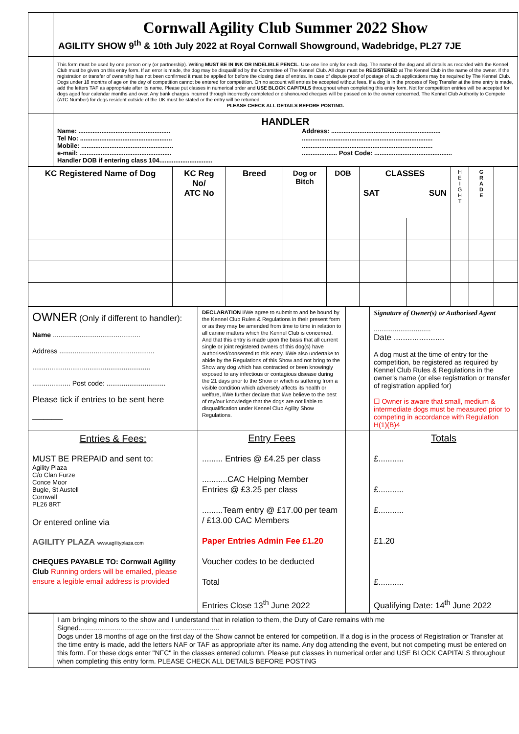| | Cornwall Agility Club Summer 2022 Show AGILITY SHOW 9<sup>th</sup> & 10th July 2022 at Royal Cornwall Showground, Wadebridge, PL27 7JE |
| | This form must be used by one person only (or partnership). Writing MUST BE IN INK OR INDELIBLE PENCIL . Use one line only for each dog. The name of the dog and all details as recorded with the Kennel Club must be given on this entry form. If an error is made, the dog may be disqualified by the Committee of The Kennel Club. All dogs must be REGISTERED at The Kennel Club in the name of the owner. If the registration or transfer of ownership has not been confirmed it must be applied for before the closing date of entries. In case of dispute proof of postage of such applications may be required by The Kennel Club. Dogs under 18 months of age on the day of competition cannot be entered for competition. On no account will entries be accepted without fees. If a dog is in the process of Reg Transfer at the time entry is made, add the letters TAF as appropriate after its name. Please put classes in numerical order and USE BLOCK CAPITALS throughout when completing this entry form. Not for competition entries will be accepted for dogs aged four calendar months and over. Any bank charges incurred through incorrectly completed or dishonoured cheques will be passed on to the owner concerned. The Kennel Club Authority to Compete (ATC Number) for dogs resident outside of the UK must be stated or the entry will be returned. PLEASE CHECK ALL DETAILS BEFORE POSTING. |
| | HANDLER Name: .................................................... Tel No: .................................................... Mobile: .................................................... e-mail: .................................................... Handler DOB if entering class 104.............................. Address: .............................................................. .......................................................................... .......................................................................... .................... Post Code: ............................................ |
| KC Registered Name of Dog | KC Reg No/ ATC No | Breed | Dog or Bitch | DOB | CLASSES SAT SUN | | H E I G H T | G R A D E | |
| OWNER (Only if different to handler): Name .............................................. Address .................................................. .............................................................. .................... Post code: ............................... Please tick if entries to be sent here ________ | DECLARATION I/We agree to submit to and be bound by the Kennel Club Rules & Regulations in their present form or as they may be amended from time to time in relation to all canine matters which the Kennel Club is concerned. And that this entry is made upon the basis that all current single or joint registered owners of this dog(s) have authorised/consented to this entry. I/We also undertake to abide by the Regulations of this Show and not bring to the Show any dog which has contracted or been knowingly exposed to any infectious or contagious disease during the 21 days prior to the Show or which is suffering from a visible condition which adversely affects its health or welfare, I/We further declare that I/we believe to the best of my/our knowledge that the dogs are not liable to disqualification under Kennel Club Agility Show Regulations. | | Signature of Owner(s) or Authorised Agent .............................. Date ...................... A dog must at the time of entry for the competition, be registered as required by Kennel Club Rules & Regulations in the owner's name (or else registration or transfer of registration applied for) ☐ Owner is aware that small, medium & intermediate dogs must be measured prior to competing in accordance with Regulation H(1)(B)4 |
| Entries & Fees: MUST BE PREPAID and sent to: Agility Plaza C/o Clan Furze Conce Moor Bugle, St Austell Cornwall PL26 8RT Or entered online via AGILITY PLAZA www.agilityplaza.com CHEQUES PAYABLE TO: Cornwall Agility Club Running orders will be emailed, please ensure a legible email address is provided | Entry Fees ......... Entries @ £4.25 per class ...........CAC Helping Member Entries @ £3.25 per class .........Team entry @ £17.00 per team / £13.00 CAC Members Paper Entries Admin Fee £1.20 Voucher codes to be deducted Total Entries Close 13<sup>th</sup> June 2022 | | Totals £........... £........... £........... £1.20 £........... Qualifying Date: 14<sup>th</sup> June 2022 |
| | I am bringing minors to the show and I understand that in relation to them, the Duty of Care remains with me Signed.......................................................................... Dogs under 18 months of age on the first day of the Show cannot be entered for competition. If a dog is in the process of Registration or Transfer at the time entry is made, add the letters NAF or TAF as appropriate after its name. Any dog attending the event, but not competing must be entered on this form. For these dogs enter "NFC" in the classes entered column. Please put classes in numerical order and USE BLOCK CAPITALS throughout when completing this entry form. PLEASE CHECK ALL DETAILS BEFORE POSTING |